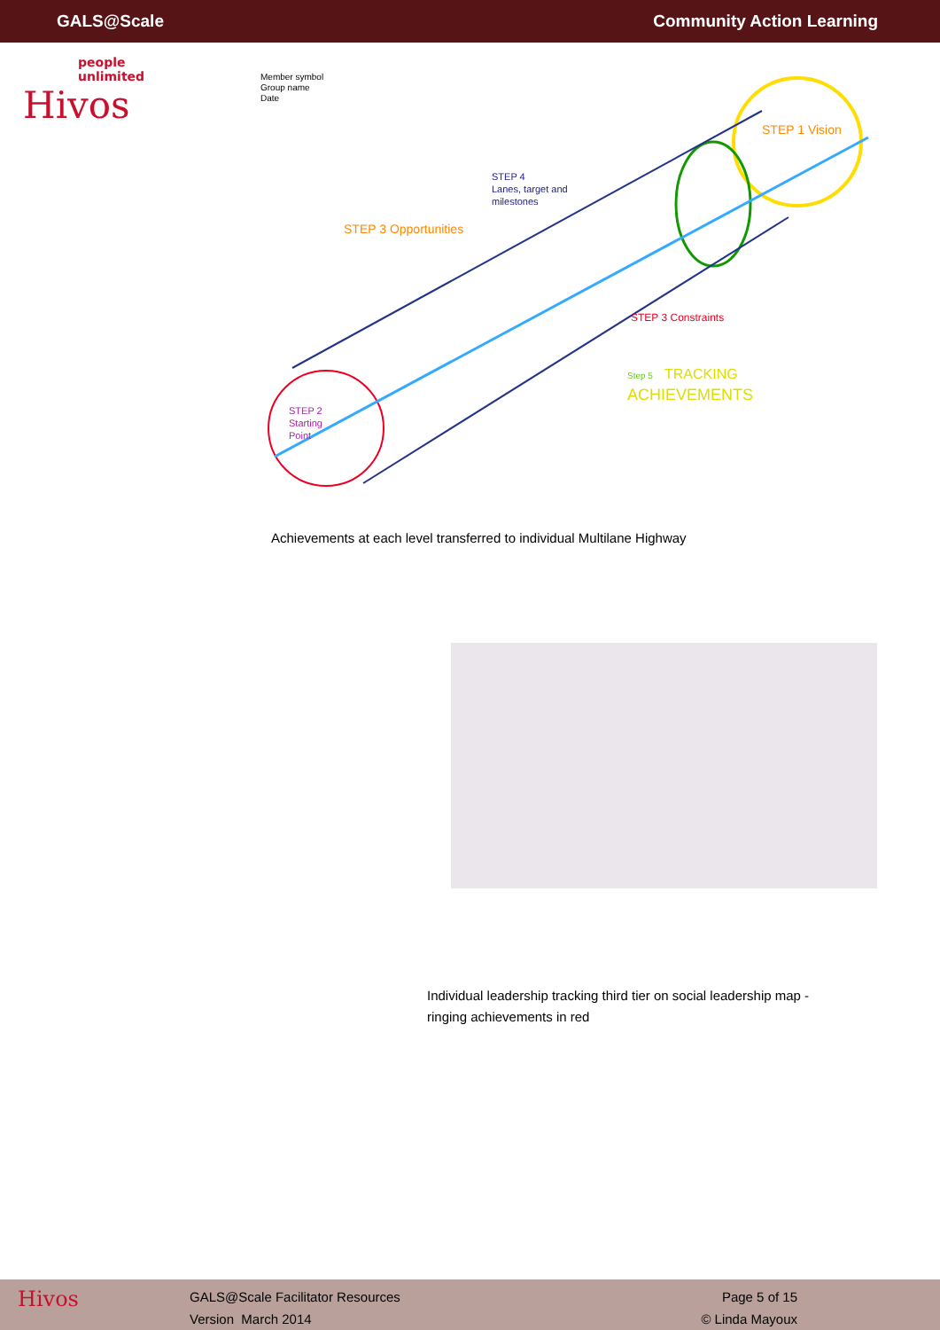GALS@Scale Community Action Learning
people
unlimited
Hivos
Member symbol
Group name
Date
STEP 4
Lanes, target and
milestones
STEP 3 Opportunities
STEP 1 Vision
STEP 3 Constraints
STEP 2
Starting
Point
Step 5
TRACKING
ACHIEVEMENTS
Achievements at each level transferred to individual Multilane Highway
Individual leadership tracking third tier on social leadership map - ringing achievements in red
Hivos
GALS@Scale Facilitator Resources
Version March 2014
Page 5 of 15
© Linda Mayoux